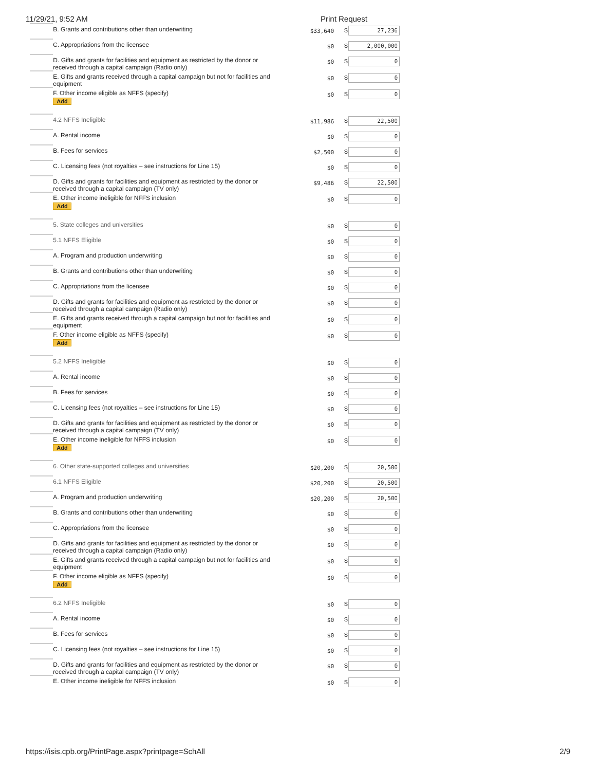11/29/21, 9:52 AM Print Request
| | B. Grants and contributions other than underwriting | $33,640 | $ | 27,236 |
| | C. Appropriations from the licensee | $0 | $ | 2,000,000 |
| | D. Gifts and grants for facilities and equipment as restricted by the donor or received through a capital campaign (Radio only) | $0 | $ | 0 |
| | E. Gifts and grants received through a capital campaign but not for facilities and equipment | $0 | $ | 0 |
| | F. Other income eligible as NFFS (specify) Add | $0 | $ | 0 |
| | 4.2 NFFS Ineligible | $11,986 | $ | 22,500 |
| | A. Rental income | $0 | $ | 0 |
| | B. Fees for services | $2,500 | $ | 0 |
| | C. Licensing fees (not royalties – see instructions for Line 15) | $0 | $ | 0 |
| | D. Gifts and grants for facilities and equipment as restricted by the donor or received through a capital campaign (TV only) | $9,486 | $ | 22,500 |
| | E. Other income ineligible for NFFS inclusion Add | $0 | $ | 0 |
| | 5. State colleges and universities | $0 | $ | 0 |
| | 5.1 NFFS Eligible | $0 | $ | 0 |
| | A. Program and production underwriting | $0 | $ | 0 |
| | B. Grants and contributions other than underwriting | $0 | $ | 0 |
| | C. Appropriations from the licensee | $0 | $ | 0 |
| | D. Gifts and grants for facilities and equipment as restricted by the donor or received through a capital campaign (Radio only) | $0 | $ | 0 |
| | E. Gifts and grants received through a capital campaign but not for facilities and equipment | $0 | $ | 0 |
| | F. Other income eligible as NFFS (specify) Add | $0 | $ | 0 |
| | 5.2 NFFS Ineligible | $0 | $ | 0 |
| | A. Rental income | $0 | $ | 0 |
| | B. Fees for services | $0 | $ | 0 |
| | C. Licensing fees (not royalties – see instructions for Line 15) | $0 | $ | 0 |
| | D. Gifts and grants for facilities and equipment as restricted by the donor or received through a capital campaign (TV only) | $0 | $ | 0 |
| | E. Other income ineligible for NFFS inclusion Add | $0 | $ | 0 |
| | 6. Other state-supported colleges and universities | $20,200 | $ | 20,500 |
| | 6.1 NFFS Eligible | $20,200 | $ | 20,500 |
| | A. Program and production underwriting | $20,200 | $ | 20,500 |
| | B. Grants and contributions other than underwriting | $0 | $ | 0 |
| | C. Appropriations from the licensee | $0 | $ | 0 |
| | D. Gifts and grants for facilities and equipment as restricted by the donor or received through a capital campaign (Radio only) | $0 | $ | 0 |
| | E. Gifts and grants received through a capital campaign but not for facilities and equipment | $0 | $ | 0 |
| | F. Other income eligible as NFFS (specify) Add | $0 | $ | 0 |
| | 6.2 NFFS Ineligible | $0 | $ | 0 |
| | A. Rental income | $0 | $ | 0 |
| | B. Fees for services | $0 | $ | 0 |
| | C. Licensing fees (not royalties – see instructions for Line 15) | $0 | $ | 0 |
| | D. Gifts and grants for facilities and equipment as restricted by the donor or received through a capital campaign (TV only) | $0 | $ | 0 |
| | E. Other income ineligible for NFFS inclusion | $0 | $ | 0 |
https://isis.cpb.org/PrintPage.aspx?printpage=SchAll 2/9